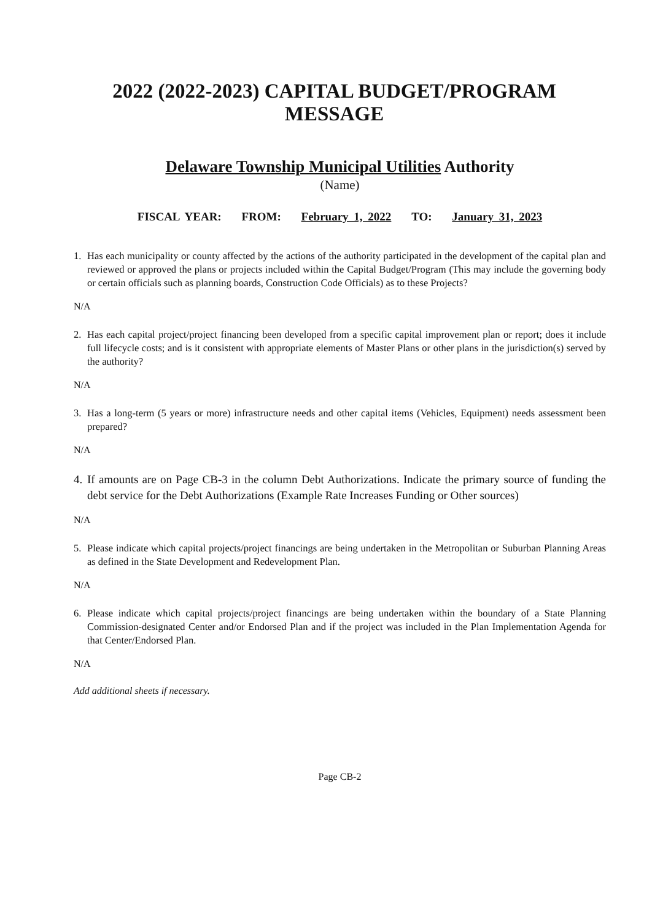2022 (2022-2023) CAPITAL BUDGET/PROGRAM MESSAGE
Delaware Township Municipal Utilities Authority
(Name)
FISCAL YEAR: FROM: February 1, 2022 TO: January 31, 2023
1. Has each municipality or county affected by the actions of the authority participated in the development of the capital plan and reviewed or approved the plans or projects included within the Capital Budget/Program (This may include the governing body or certain officials such as planning boards, Construction Code Officials) as to these Projects?
N/A
2. Has each capital project/project financing been developed from a specific capital improvement plan or report; does it include full lifecycle costs; and is it consistent with appropriate elements of Master Plans or other plans in the jurisdiction(s) served by the authority?
N/A
3. Has a long-term (5 years or more) infrastructure needs and other capital items (Vehicles, Equipment) needs assessment been prepared?
N/A
4. If amounts are on Page CB-3 in the column Debt Authorizations. Indicate the primary source of funding the debt service for the Debt Authorizations (Example Rate Increases Funding or Other sources)
N/A
5. Please indicate which capital projects/project financings are being undertaken in the Metropolitan or Suburban Planning Areas as defined in the State Development and Redevelopment Plan.
N/A
6. Please indicate which capital projects/project financings are being undertaken within the boundary of a State Planning Commission-designated Center and/or Endorsed Plan and if the project was included in the Plan Implementation Agenda for that Center/Endorsed Plan.
N/A
Add additional sheets if necessary.
Page CB-2